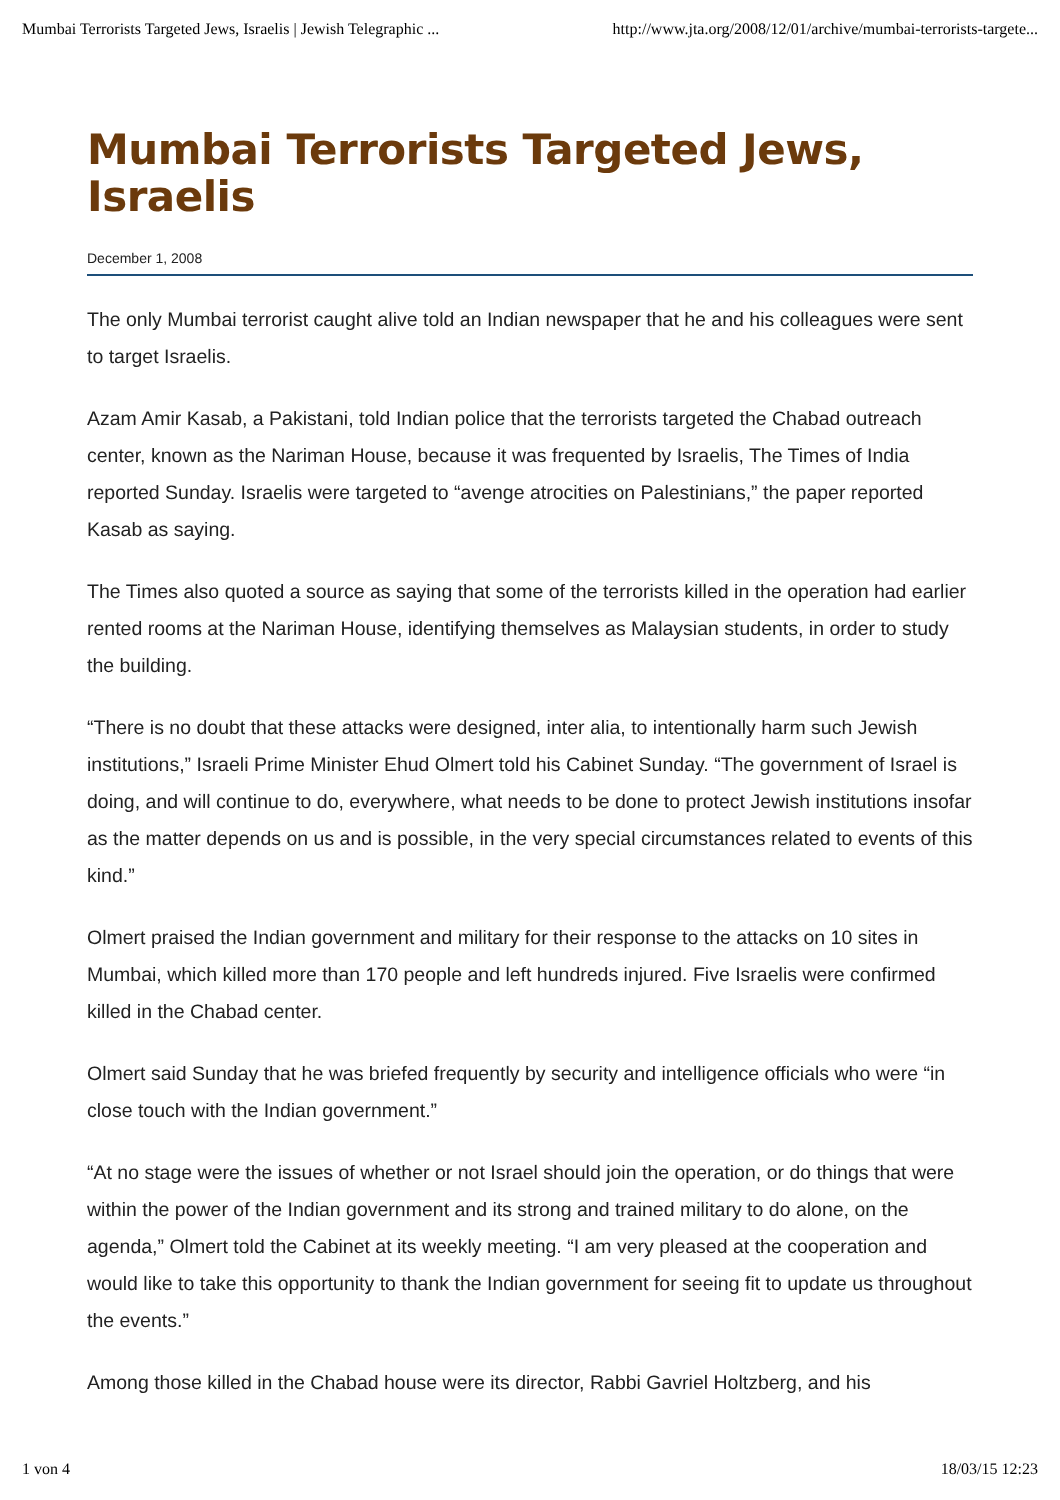Mumbai Terrorists Targeted Jews, Israelis | Jewish Telegraphic ... http://www.jta.org/2008/12/01/archive/mumbai-terrorists-targete...
Mumbai Terrorists Targeted Jews, Israelis
December 1, 2008
The only Mumbai terrorist caught alive told an Indian newspaper that he and his colleagues were sent to target Israelis.
Azam Amir Kasab, a Pakistani, told Indian police that the terrorists targeted the Chabad outreach center, known as the Nariman House, because it was frequented by Israelis, The Times of India reported Sunday. Israelis were targeted to “avenge atrocities on Palestinians,” the paper reported Kasab as saying.
The Times also quoted a source as saying that some of the terrorists killed in the operation had earlier rented rooms at the Nariman House, identifying themselves as Malaysian students, in order to study the building.
“There is no doubt that these attacks were designed, inter alia, to intentionally harm such Jewish institutions,” Israeli Prime Minister Ehud Olmert told his Cabinet Sunday. “The government of Israel is doing, and will continue to do, everywhere, what needs to be done to protect Jewish institutions insofar as the matter depends on us and is possible, in the very special circumstances related to events of this kind.”
Olmert praised the Indian government and military for their response to the attacks on 10 sites in Mumbai, which killed more than 170 people and left hundreds injured. Five Israelis were confirmed killed in the Chabad center.
Olmert said Sunday that he was briefed frequently by security and intelligence officials who were “in close touch with the Indian government.”
“At no stage were the issues of whether or not Israel should join the operation, or do things that were within the power of the Indian government and its strong and trained military to do alone, on the agenda,” Olmert told the Cabinet at its weekly meeting. “I am very pleased at the cooperation and would like to take this opportunity to thank the Indian government for seeing fit to update us throughout the events.”
Among those killed in the Chabad house were its director, Rabbi Gavriel Holtzberg, and his
1 von 4 18/03/15 12:23